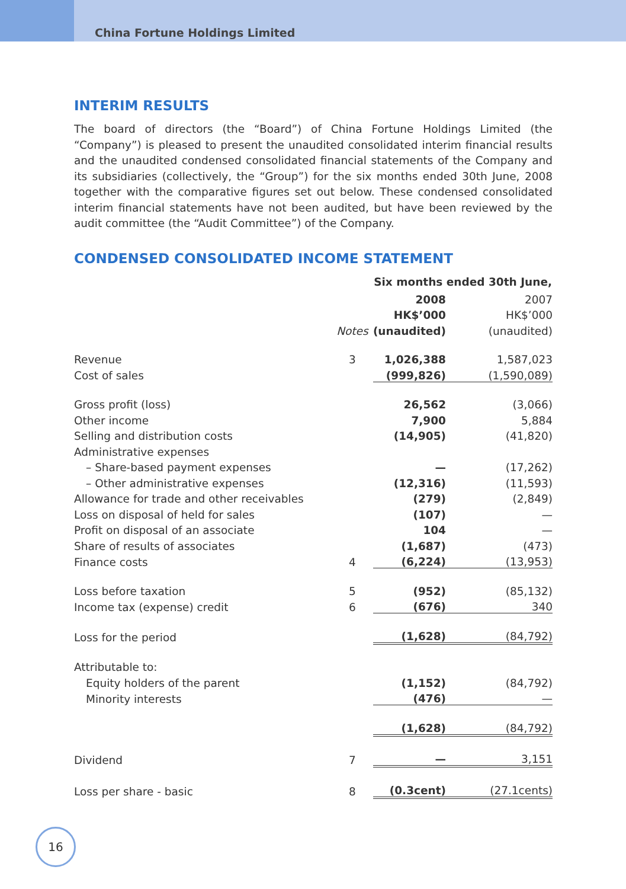China Fortune Holdings Limited
INTERIM RESULTS
The board of directors (the “Board”) of China Fortune Holdings Limited (the “Company”) is pleased to present the unaudited consolidated interim financial results and the unaudited condensed consolidated financial statements of the Company and its subsidiaries (collectively, the “Group”) for the six months ended 30th June, 2008 together with the comparative figures set out below. These condensed consolidated interim financial statements have not been audited, but have been reviewed by the audit committee (the “Audit Committee”) of the Company.
CONDENSED CONSOLIDATED INCOME STATEMENT
| | | Six months ended 30th June, | |
| | | 2008 | 2007 |
| | | HK$’000 | HK$’000 |
| | Notes | (unaudited) | (unaudited) |
| Revenue | 3 | 1,026,388 | 1,587,023 |
| Cost of sales | | (999,826) | (1,590,089) |
| Gross profit (loss) | | 26,562 | (3,066) |
| Other income | | 7,900 | 5,884 |
| Selling and distribution costs | | (14,905) | (41,820) |
| Administrative expenses | | | |
| – Share-based payment expenses | | — | (17,262) |
| – Other administrative expenses | | (12,316) | (11,593) |
| Allowance for trade and other receivables | | (279) | (2,849) |
| Loss on disposal of held for sales | | (107) | — |
| Profit on disposal of an associate | | 104 | — |
| Share of results of associates | | (1,687) | (473) |
| Finance costs | 4 | (6,224) | (13,953) |
| Loss before taxation | 5 | (952) | (85,132) |
| Income tax (expense) credit | 6 | (676) | 340 |
| Loss for the period | | (1,628) | (84,792) |
| Attributable to: | | | |
| Equity holders of the parent | | (1,152) | (84,792) |
| Minority interests | | (476) | — |
| | | (1,628) | (84,792) |
| Dividend | 7 | — | 3,151 |
| Loss per share - basic | 8 | (0.3cent) | (27.1cents) |
16